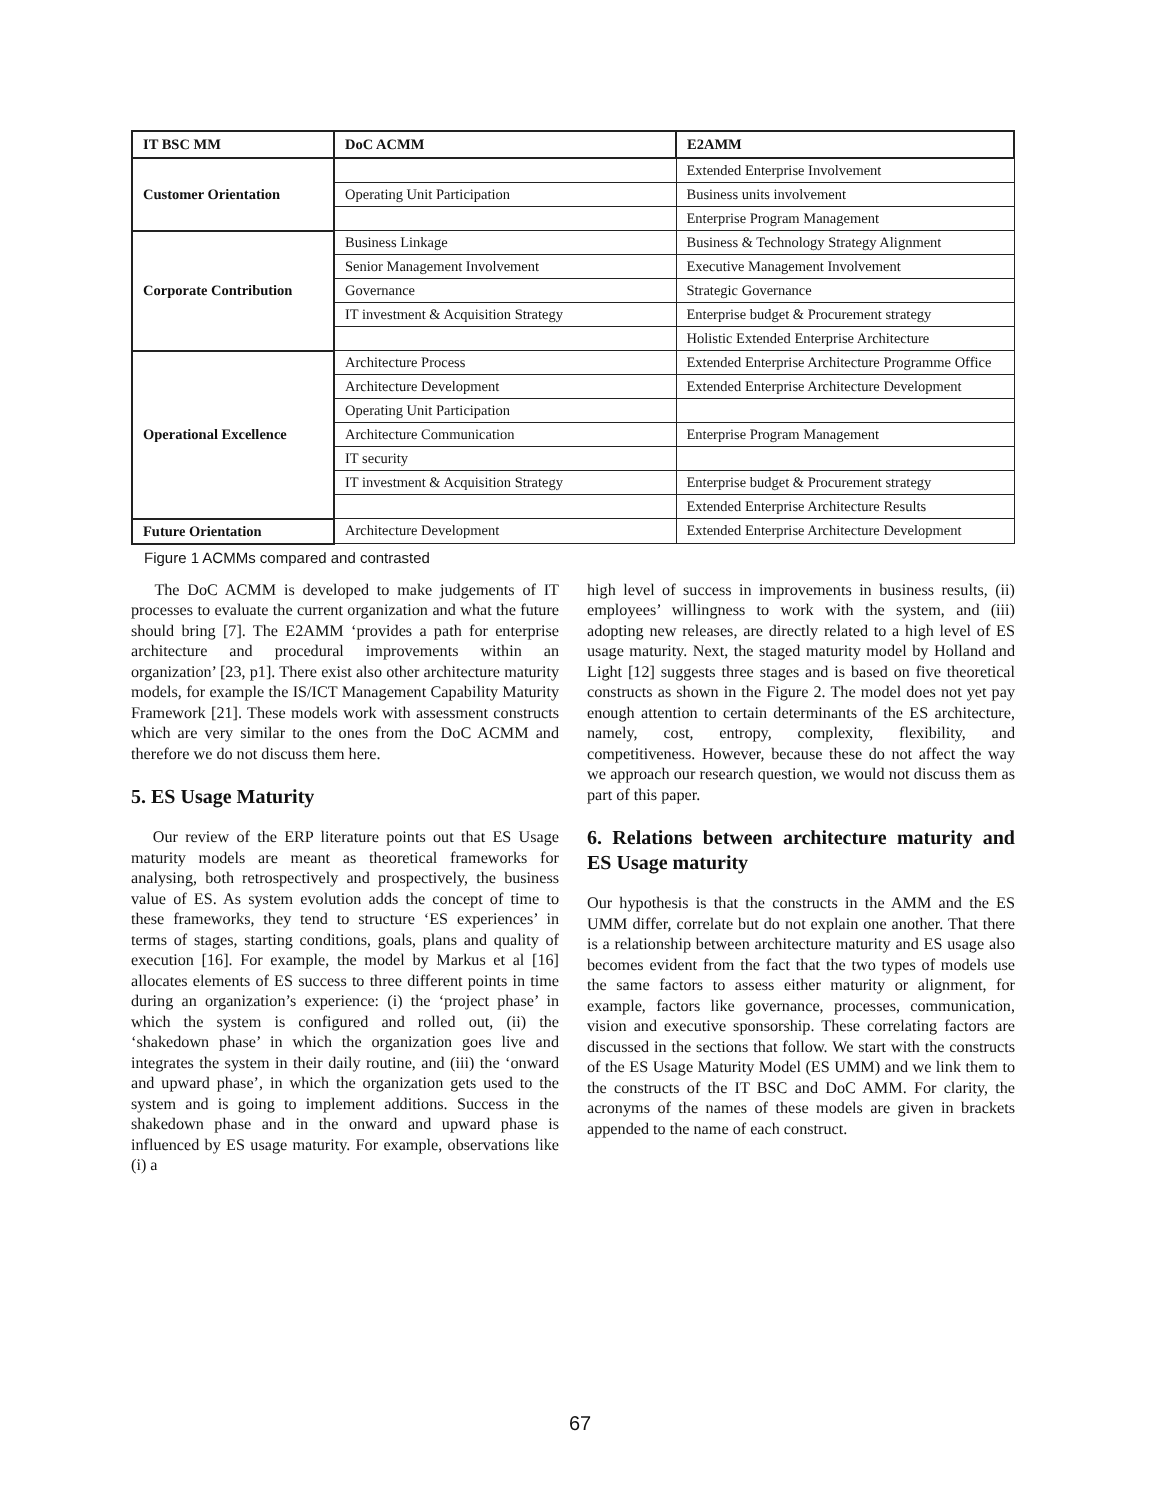| IT BSC MM | DoC ACMM | E2AMM |
| --- | --- | --- |
| Customer Orientation | | Extended Enterprise Involvement |
| | Operating Unit Participation | Business units involvement |
| | | Enterprise Program Management |
| Corporate Contribution | Business Linkage | Business & Technology Strategy Alignment |
| | Senior Management Involvement | Executive Management Involvement |
| | Governance | Strategic Governance |
| | IT investment & Acquisition Strategy | Enterprise budget & Procurement strategy |
| | | Holistic Extended Enterprise Architecture |
| Operational Excellence | Architecture Process | Extended Enterprise Architecture Programme Office |
| | Architecture Development | Extended Enterprise Architecture Development |
| | Operating Unit Participation | |
| | Architecture Communication | Enterprise Program Management |
| | IT security | |
| | IT investment & Acquisition Strategy | Enterprise budget & Procurement strategy |
| | | Extended Enterprise Architecture Results |
| Future Orientation | Architecture Development | Extended Enterprise Architecture Development |
Figure 1 ACMMs compared and contrasted
The DoC ACMM is developed to make judgements of IT processes to evaluate the current organization and what the future should bring [7]. The E2AMM ‘provides a path for enterprise architecture and procedural improvements within an organization’ [23, p1]. There exist also other architecture maturity models, for example the IS/ICT Management Capability Maturity Framework [21]. These models work with assessment constructs which are very similar to the ones from the DoC ACMM and therefore we do not discuss them here.
5. ES Usage Maturity
Our review of the ERP literature points out that ES Usage maturity models are meant as theoretical frameworks for analysing, both retrospectively and prospectively, the business value of ES. As system evolution adds the concept of time to these frameworks, they tend to structure ‘ES experiences’ in terms of stages, starting conditions, goals, plans and quality of execution [16]. For example, the model by Markus et al [16] allocates elements of ES success to three different points in time during an organization’s experience: (i) the ‘project phase’ in which the system is configured and rolled out, (ii) the ‘shakedown phase’ in which the organization goes live and integrates the system in their daily routine, and (iii) the ‘onward and upward phase’, in which the organization gets used to the system and is going to implement additions. Success in the shakedown phase and in the onward and upward phase is influenced by ES usage maturity. For example, observations like (i) a
high level of success in improvements in business results, (ii) employees’ willingness to work with the system, and (iii) adopting new releases, are directly related to a high level of ES usage maturity. Next, the staged maturity model by Holland and Light [12] suggests three stages and is based on five theoretical constructs as shown in the Figure 2. The model does not yet pay enough attention to certain determinants of the ES architecture, namely, cost, entropy, complexity, flexibility, and competitiveness. However, because these do not affect the way we approach our research question, we would not discuss them as part of this paper.
6. Relations between architecture maturity and ES Usage maturity
Our hypothesis is that the constructs in the AMM and the ES UMM differ, correlate but do not explain one another. That there is a relationship between architecture maturity and ES usage also becomes evident from the fact that the two types of models use the same factors to assess either maturity or alignment, for example, factors like governance, processes, communication, vision and executive sponsorship. These correlating factors are discussed in the sections that follow. We start with the constructs of the ES Usage Maturity Model (ES UMM) and we link them to the constructs of the IT BSC and DoC AMM. For clarity, the acronyms of the names of these models are given in brackets appended to the name of each construct.
67